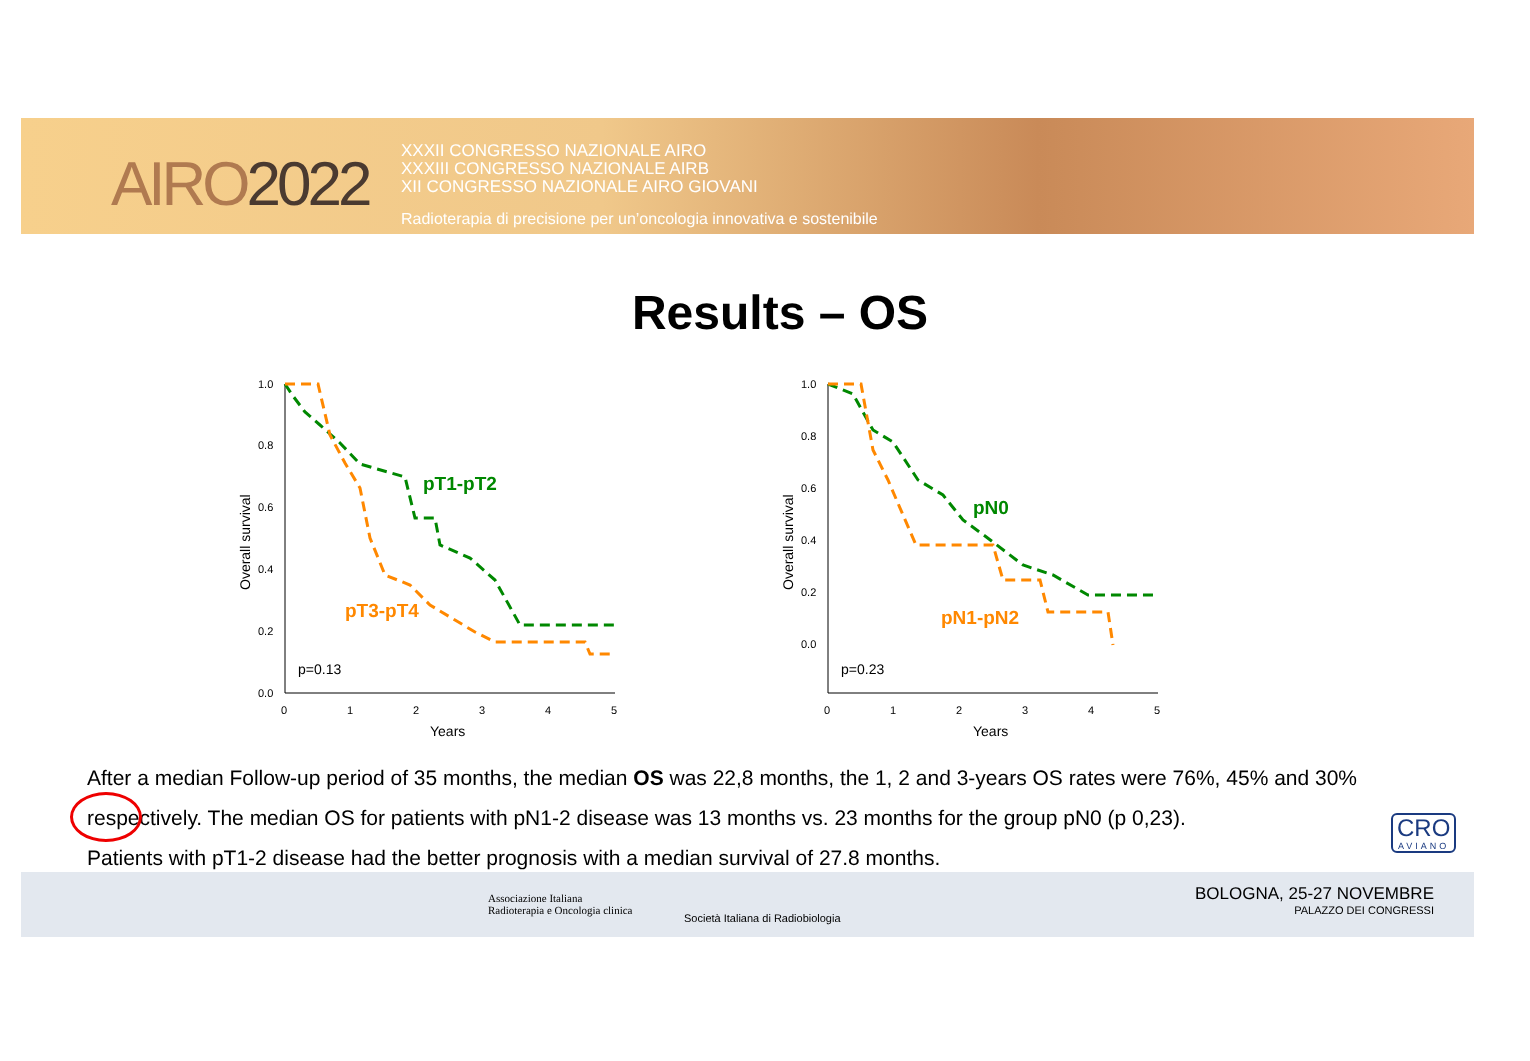AIRO2022
XXXII CONGRESSO NAZIONALE AIRO
XXXIII CONGRESSO NAZIONALE AIRB
XII CONGRESSO NAZIONALE AIRO GIOVANI
Radioterapia di precisione per un’oncologia innovativa e sostenibile
Results – OS
1.0
0.8
0.6
0.4
0.2
0.0
0
1
2
3
4
5
Years
p=0.13
Overall survival
pT1-pT2
pT3-pT4
1.0
0.8
0.6
0.4
0.2
0.0
0
1
2
3
4
5
Years
p=0.23
Overall survival
pN0
pN1-pN2
After a median Follow-up period of 35 months, the median OS was 22,8 months, the 1, 2 and 3-years OS rates were 76%, 45% and 30% respectively. The median OS for patients with pN1-2 disease was 13 months vs. 23 months for the group pN0 (p 0,23).
Patients with pT1-2 disease had the better prognosis with a median survival of 27.8 months.
CRO
AVIANO
Associazione Italiana
Radioterapia e Oncologia clinica
Società Italiana di Radiobiologia
BOLOGNA, 25-27 NOVEMBRE
PALAZZO DEI CONGRESSI